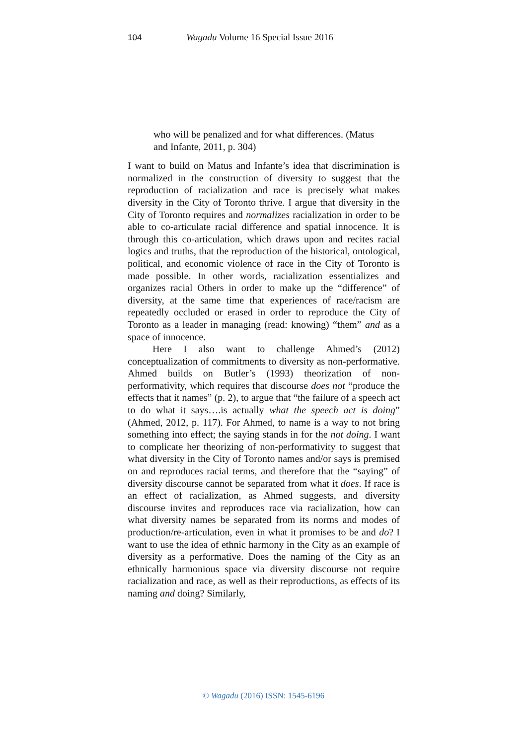104 Wagadu Volume 16 Special Issue 2016
who will be penalized and for what differences. (Matus and Infante, 2011, p. 304)
I want to build on Matus and Infante’s idea that discrimination is normalized in the construction of diversity to suggest that the reproduction of racialization and race is precisely what makes diversity in the City of Toronto thrive. I argue that diversity in the City of Toronto requires and normalizes racialization in order to be able to co-articulate racial difference and spatial innocence. It is through this co-articulation, which draws upon and recites racial logics and truths, that the reproduction of the historical, ontological, political, and economic violence of race in the City of Toronto is made possible. In other words, racialization essentializes and organizes racial Others in order to make up the “difference” of diversity, at the same time that experiences of race/racism are repeatedly occluded or erased in order to reproduce the City of Toronto as a leader in managing (read: knowing) “them” and as a space of innocence.
Here I also want to challenge Ahmed’s (2012) conceptualization of commitments to diversity as non-performative. Ahmed builds on Butler’s (1993) theorization of non-performativity, which requires that discourse does not “produce the effects that it names” (p. 2), to argue that “the failure of a speech act to do what it says….is actually what the speech act is doing” (Ahmed, 2012, p. 117). For Ahmed, to name is a way to not bring something into effect; the saying stands in for the not doing. I want to complicate her theorizing of non-performativity to suggest that what diversity in the City of Toronto names and/or says is premised on and reproduces racial terms, and therefore that the “saying” of diversity discourse cannot be separated from what it does. If race is an effect of racialization, as Ahmed suggests, and diversity discourse invites and reproduces race via racialization, how can what diversity names be separated from its norms and modes of production/re-articulation, even in what it promises to be and do? I want to use the idea of ethnic harmony in the City as an example of diversity as a performative. Does the naming of the City as an ethnically harmonious space via diversity discourse not require racialization and race, as well as their reproductions, as effects of its naming and doing? Similarly,
© Wagadu (2016) ISSN: 1545-6196